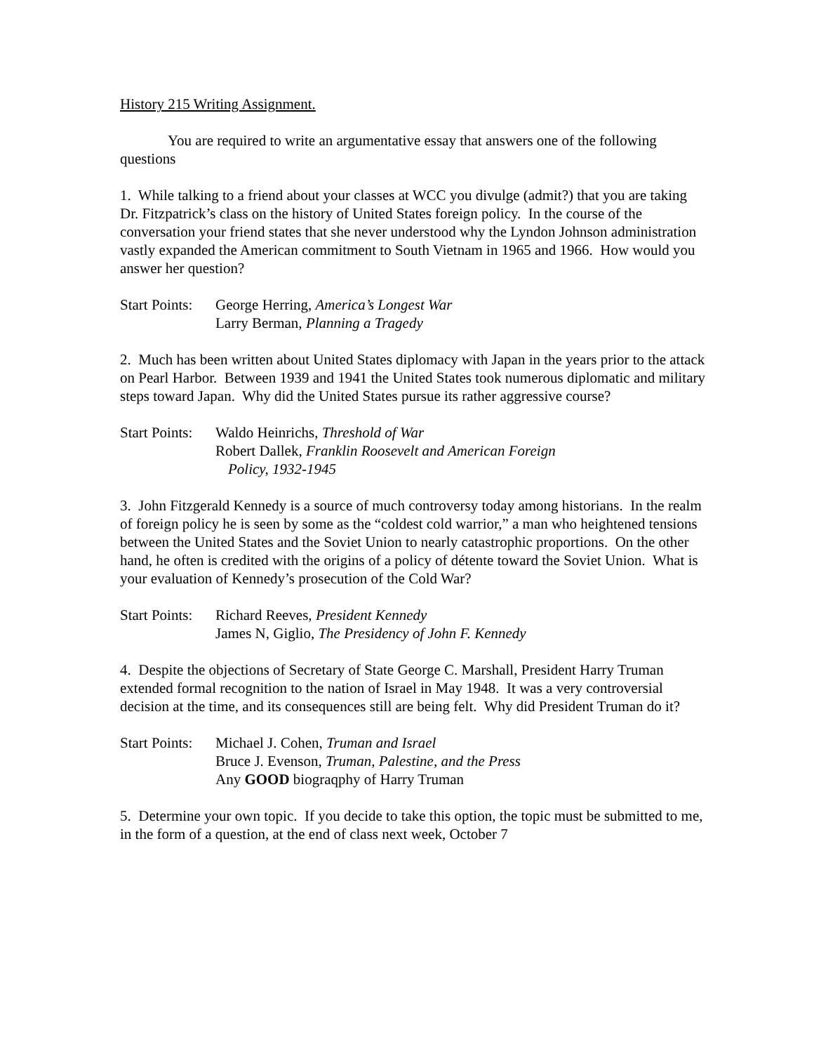History 215 Writing Assignment.
You are required to write an argumentative essay that answers one of the following questions
1. While talking to a friend about your classes at WCC you divulge (admit?) that you are taking Dr. Fitzpatrick’s class on the history of United States foreign policy. In the course of the conversation your friend states that she never understood why the Lyndon Johnson administration vastly expanded the American commitment to South Vietnam in 1965 and 1966. How would you answer her question?
Start Points:
George Herring, America’s Longest War
Larry Berman, Planning a Tragedy
2. Much has been written about United States diplomacy with Japan in the years prior to the attack on Pearl Harbor. Between 1939 and 1941 the United States took numerous diplomatic and military steps toward Japan. Why did the United States pursue its rather aggressive course?
Start Points:
Waldo Heinrichs, Threshold of War
Robert Dallek, Franklin Roosevelt and American Foreign
Policy, 1932-1945
3. John Fitzgerald Kennedy is a source of much controversy today among historians. In the realm of foreign policy he is seen by some as the “coldest cold warrior,” a man who heightened tensions between the United States and the Soviet Union to nearly catastrophic proportions. On the other hand, he often is credited with the origins of a policy of détente toward the Soviet Union. What is your evaluation of Kennedy’s prosecution of the Cold War?
Start Points:
Richard Reeves, President Kennedy
James N, Giglio, The Presidency of John F. Kennedy
4. Despite the objections of Secretary of State George C. Marshall, President Harry Truman extended formal recognition to the nation of Israel in May 1948. It was a very controversial decision at the time, and its consequences still are being felt. Why did President Truman do it?
Start Points:
Michael J. Cohen, Truman and Israel
Bruce J. Evenson, Truman, Palestine, and the Press
Any GOOD biograqphy of Harry Truman
5. Determine your own topic. If you decide to take this option, the topic must be submitted to me, in the form of a question, at the end of class next week, October 7